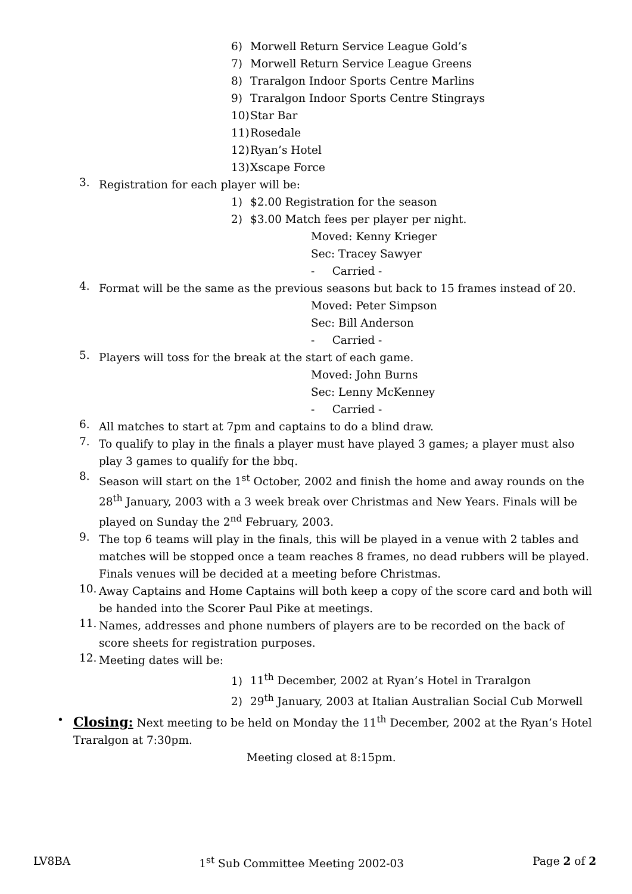6) Morwell Return Service League Gold’s
7) Morwell Return Service League Greens
8) Traralgon Indoor Sports Centre Marlins
9) Traralgon Indoor Sports Centre Stingrays
10) Star Bar
11) Rosedale
12) Ryan’s Hotel
13) Xscape Force
3.
Registration for each player will be:
1) $2.00 Registration for the season
2) $3.00 Match fees per player per night.
Moved: Kenny Krieger
Sec: Tracey Sawyer
- Carried -
4.
Format will be the same as the previous seasons but back to 15 frames instead of 20.
Moved: Peter Simpson
Sec: Bill Anderson
- Carried -
5.
Players will toss for the break at the start of each game.
Moved: John Burns
Sec: Lenny McKenney
- Carried -
6.
All matches to start at 7pm and captains to do a blind draw.
7.
To qualify to play in the finals a player must have played 3 games; a player must also play 3 games to qualify for the bbq.
8.
Season will start on the 1<sup>st</sup> October, 2002 and finish the home and away rounds on the 28<sup>th</sup> January, 2003 with a 3 week break over Christmas and New Years. Finals will be played on Sunday the 2<sup>nd</sup> February, 2003.
9.
The top 6 teams will play in the finals, this will be played in a venue with 2 tables and matches will be stopped once a team reaches 8 frames, no dead rubbers will be played. Finals venues will be decided at a meeting before Christmas.
10.
Away Captains and Home Captains will both keep a copy of the score card and both will be handed into the Scorer Paul Pike at meetings.
11.
Names, addresses and phone numbers of players are to be recorded on the back of score sheets for registration purposes.
12.
Meeting dates will be:
1) 11<sup>th</sup> December, 2002 at Ryan’s Hotel in Traralgon
2) 29<sup>th</sup> January, 2003 at Italian Australian Social Cub Morwell
•
Closing: Next meeting to be held on Monday the 11<sup>th</sup> December, 2002 at the Ryan’s Hotel Traralgon at 7:30pm.
Meeting closed at 8:15pm.
LV8BA 1<sup>st</sup> Sub Committee Meeting 2002-03 Page 2 of 2